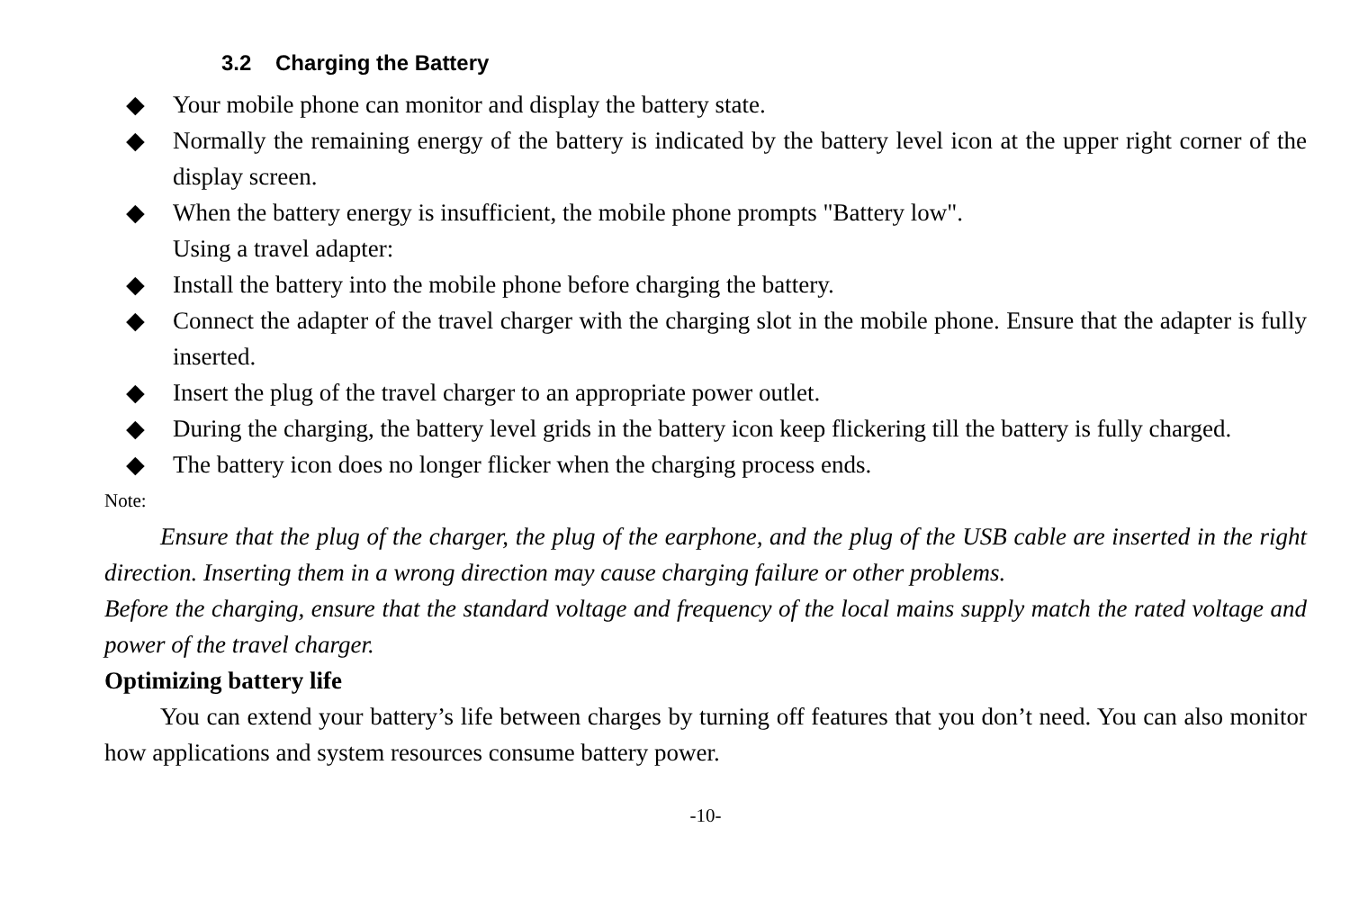3.2 Charging the Battery
◆ Your mobile phone can monitor and display the battery state.
◆ Normally the remaining energy of the battery is indicated by the battery level icon at the upper right corner of the display screen.
◆ When the battery energy is insufficient, the mobile phone prompts "Battery low".
Using a travel adapter:
◆ Install the battery into the mobile phone before charging the battery.
◆ Connect the adapter of the travel charger with the charging slot in the mobile phone. Ensure that the adapter is fully inserted.
◆ Insert the plug of the travel charger to an appropriate power outlet.
◆ During the charging, the battery level grids in the battery icon keep flickering till the battery is fully charged.
◆ The battery icon does no longer flicker when the charging process ends.
Note:
Ensure that the plug of the charger, the plug of the earphone, and the plug of the USB cable are inserted in the right direction. Inserting them in a wrong direction may cause charging failure or other problems.
Before the charging, ensure that the standard voltage and frequency of the local mains supply match the rated voltage and power of the travel charger.
Optimizing battery life
You can extend your battery’s life between charges by turning off features that you don’t need. You can also monitor how applications and system resources consume battery power.
-10-